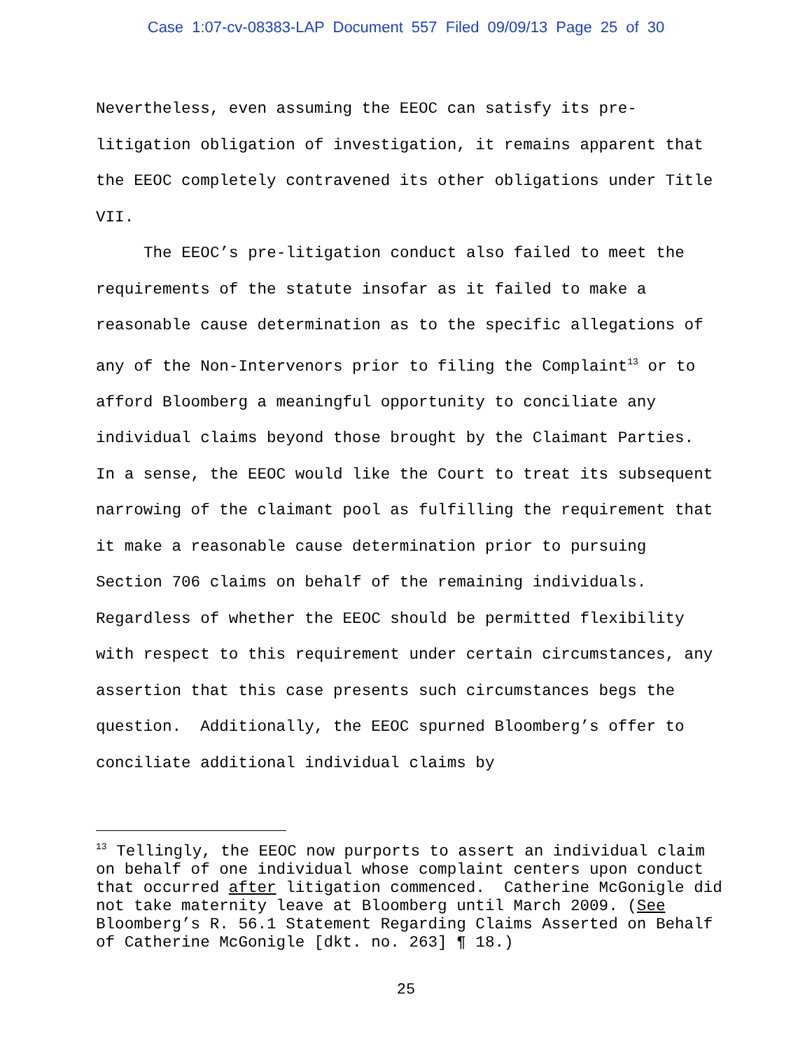Case 1:07-cv-08383-LAP Document 557 Filed 09/09/13 Page 25 of 30
Nevertheless, even assuming the EEOC can satisfy its pre-litigation obligation of investigation, it remains apparent that the EEOC completely contravened its other obligations under Title VII.
The EEOC’s pre-litigation conduct also failed to meet the requirements of the statute insofar as it failed to make a reasonable cause determination as to the specific allegations of any of the Non-Intervenors prior to filing the Complaint<sup>13</sup> or to afford Bloomberg a meaningful opportunity to conciliate any individual claims beyond those brought by the Claimant Parties. In a sense, the EEOC would like the Court to treat its subsequent narrowing of the claimant pool as fulfilling the requirement that it make a reasonable cause determination prior to pursuing Section 706 claims on behalf of the remaining individuals. Regardless of whether the EEOC should be permitted flexibility with respect to this requirement under certain circumstances, any assertion that this case presents such circumstances begs the question. Additionally, the EEOC spurned Bloomberg’s offer to conciliate additional individual claims by
<sup>13</sup> Tellingly, the EEOC now purports to assert an individual claim on behalf of one individual whose complaint centers upon conduct that occurred after litigation commenced. Catherine McGonigle did not take maternity leave at Bloomberg until March 2009. (See Bloomberg’s R. 56.1 Statement Regarding Claims Asserted on Behalf of Catherine McGonigle [dkt. no. 263] ¶ 18.)
25